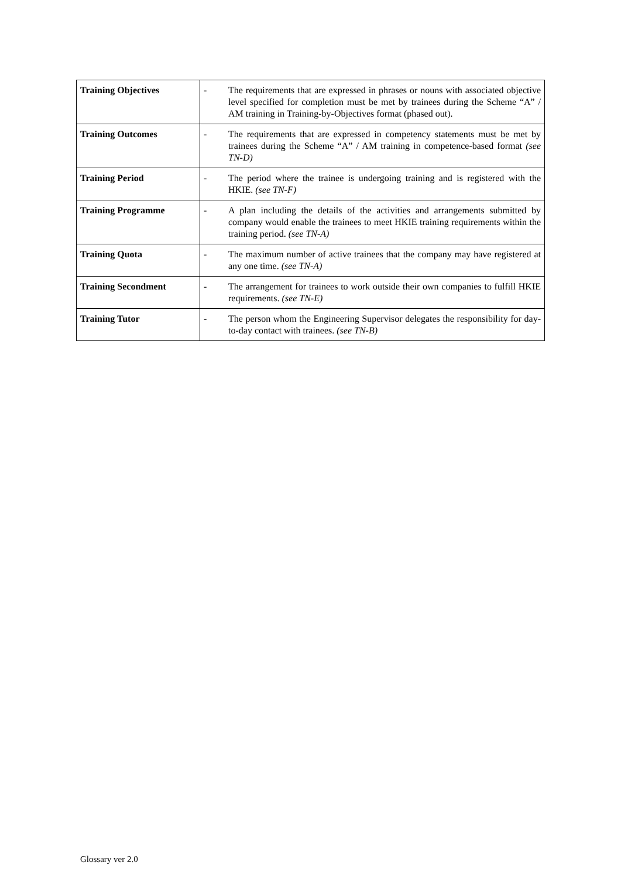| Training Objectives | - | The requirements that are expressed in phrases or nouns with associated objective level specified for completion must be met by trainees during the Scheme “A” / AM training in Training-by-Objectives format (phased out). |
| Training Outcomes | - | The requirements that are expressed in competency statements must be met by trainees during the Scheme “A” / AM training in competence-based format (see TN-D) |
| Training Period | - | The period where the trainee is undergoing training and is registered with the HKIE. (see TN-F) |
| Training Programme | - | A plan including the details of the activities and arrangements submitted by company would enable the trainees to meet HKIE training requirements within the training period. (see TN-A) |
| Training Quota | - | The maximum number of active trainees that the company may have registered at any one time. (see TN-A) |
| Training Secondment | - | The arrangement for trainees to work outside their own companies to fulfill HKIE requirements. (see TN-E) |
| Training Tutor | - | The person whom the Engineering Supervisor delegates the responsibility for day-to-day contact with trainees. (see TN-B) |
Glossary ver 2.0